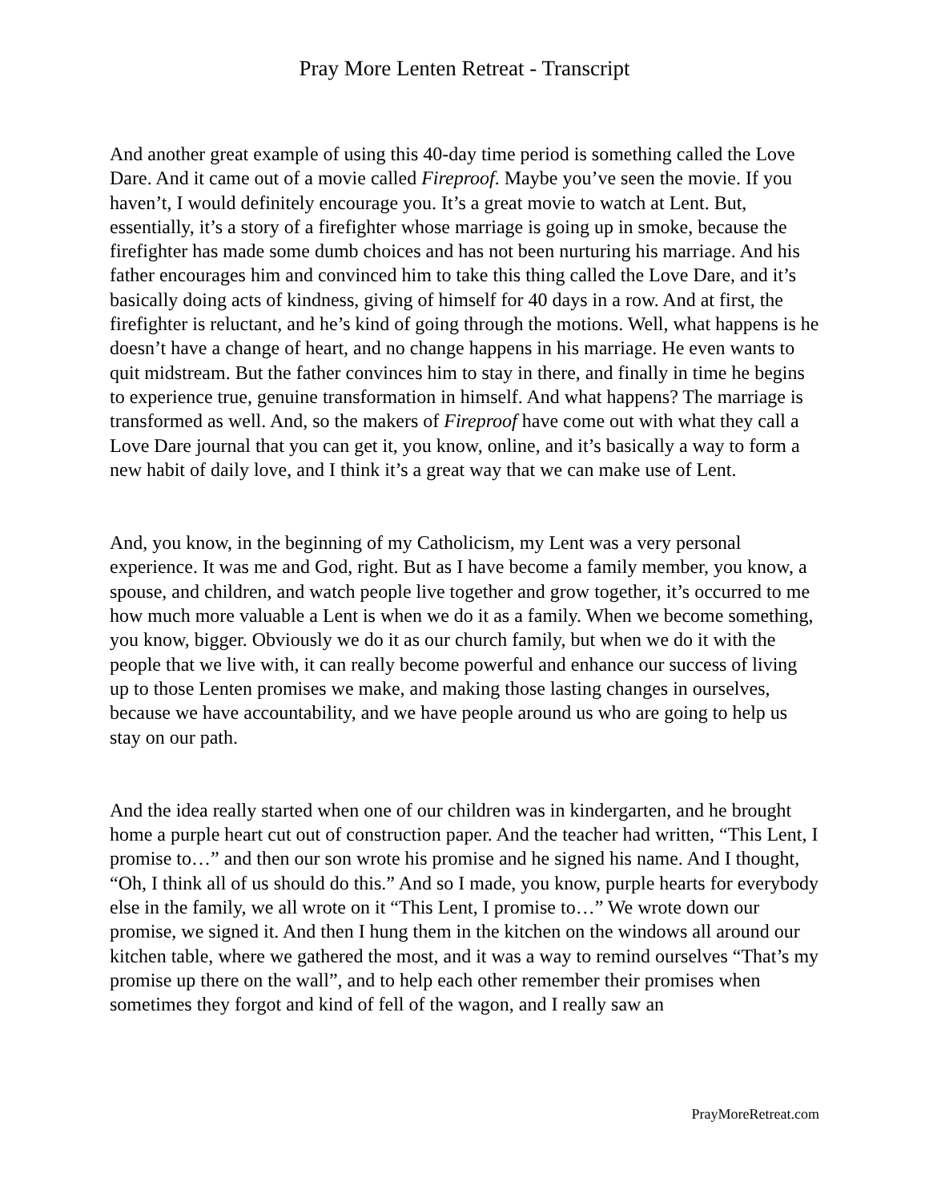Pray More Lenten Retreat - Transcript
And another great example of using this 40-day time period is something called the Love Dare. And it came out of a movie called Fireproof. Maybe you’ve seen the movie. If you haven’t, I would definitely encourage you. It’s a great movie to watch at Lent. But, essentially, it’s a story of a firefighter whose marriage is going up in smoke, because the firefighter has made some dumb choices and has not been nurturing his marriage. And his father encourages him and convinced him to take this thing called the Love Dare, and it’s basically doing acts of kindness, giving of himself for 40 days in a row. And at first, the firefighter is reluctant, and he’s kind of going through the motions. Well, what happens is he doesn’t have a change of heart, and no change happens in his marriage. He even wants to quit midstream. But the father convinces him to stay in there, and finally in time he begins to experience true, genuine transformation in himself. And what happens? The marriage is transformed as well. And, so the makers of Fireproof have come out with what they call a Love Dare journal that you can get it, you know, online, and it’s basically a way to form a new habit of daily love, and I think it’s a great way that we can make use of Lent.
And, you know, in the beginning of my Catholicism, my Lent was a very personal experience. It was me and God, right. But as I have become a family member, you know, a spouse, and children, and watch people live together and grow together, it’s occurred to me how much more valuable a Lent is when we do it as a family. When we become something, you know, bigger. Obviously we do it as our church family, but when we do it with the people that we live with, it can really become powerful and enhance our success of living up to those Lenten promises we make, and making those lasting changes in ourselves, because we have accountability, and we have people around us who are going to help us stay on our path.
And the idea really started when one of our children was in kindergarten, and he brought home a purple heart cut out of construction paper. And the teacher had written, “This Lent, I promise to…” and then our son wrote his promise and he signed his name. And I thought, “Oh, I think all of us should do this.” And so I made, you know, purple hearts for everybody else in the family, we all wrote on it “This Lent, I promise to…” We wrote down our promise, we signed it. And then I hung them in the kitchen on the windows all around our kitchen table, where we gathered the most, and it was a way to remind ourselves “That’s my promise up there on the wall”, and to help each other remember their promises when sometimes they forgot and kind of fell of the wagon, and I really saw an
PrayMoreRetreat.com